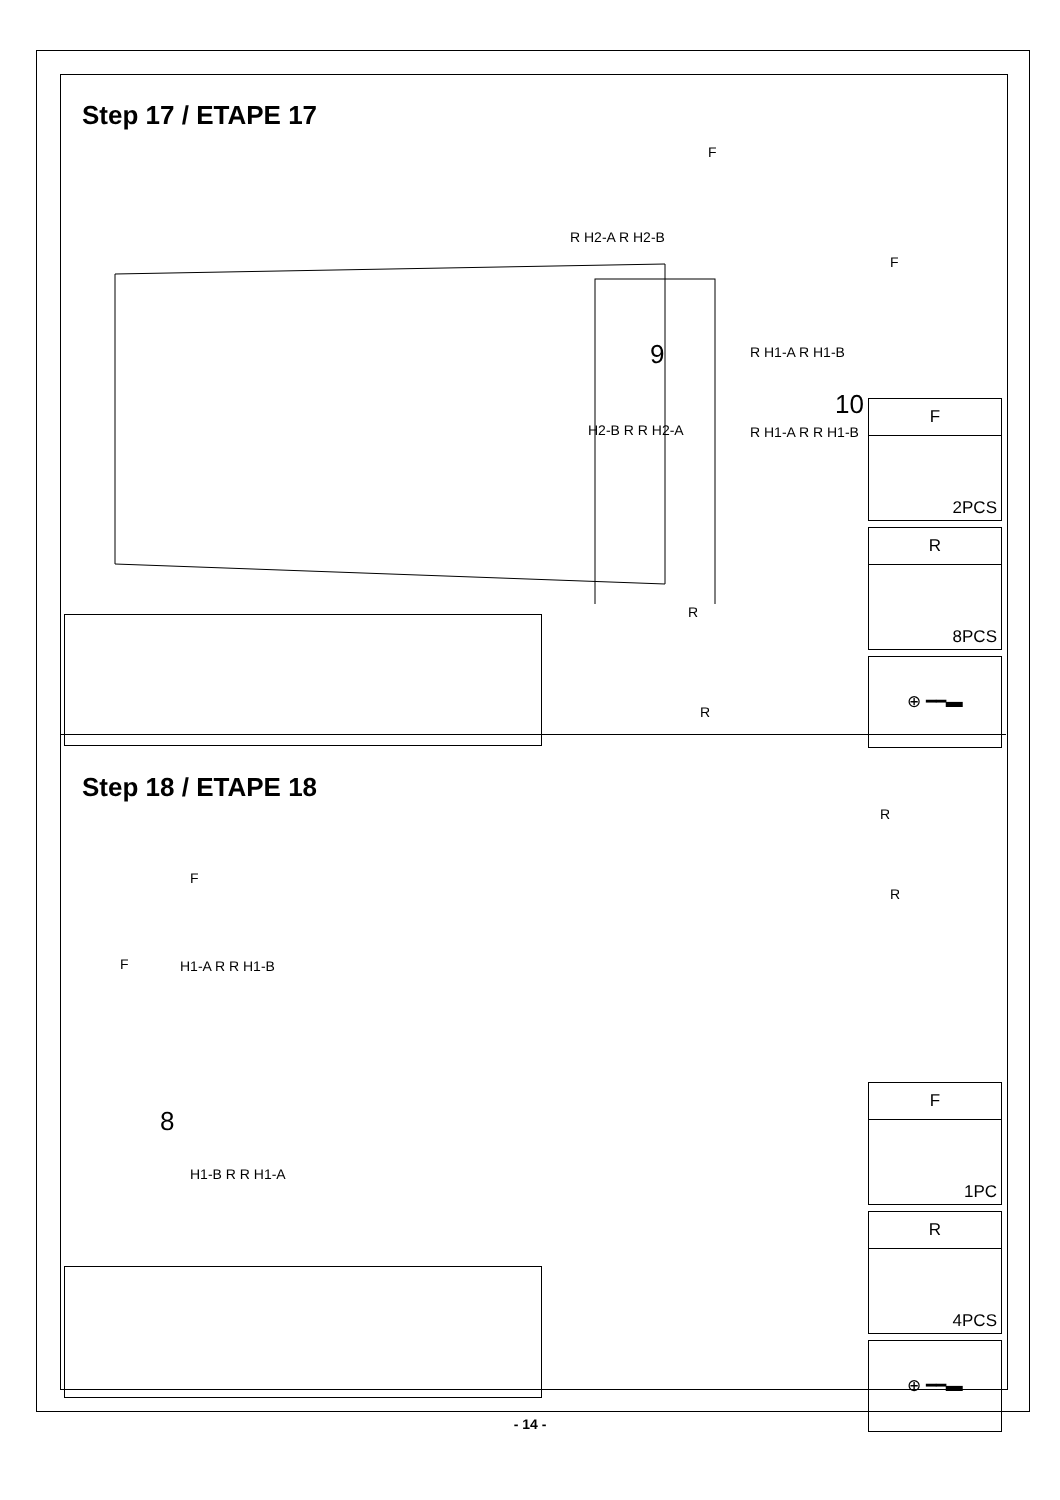Step 17 / ETAPE 17
R H2-A R H2-B
H2-B R R H2-A
9 R H1-A R H1-B
R H1-A R R H1-B
10
F
F
R
R
F
2PCS
R
8PCS
⊕ ━━▬
Step 18 / ETAPE 18
F
F H1-A R R H1-B
8
H1-B R R H1-A
R
R
F
1PC
R
4PCS
⊕ ━━▬
- 14 -